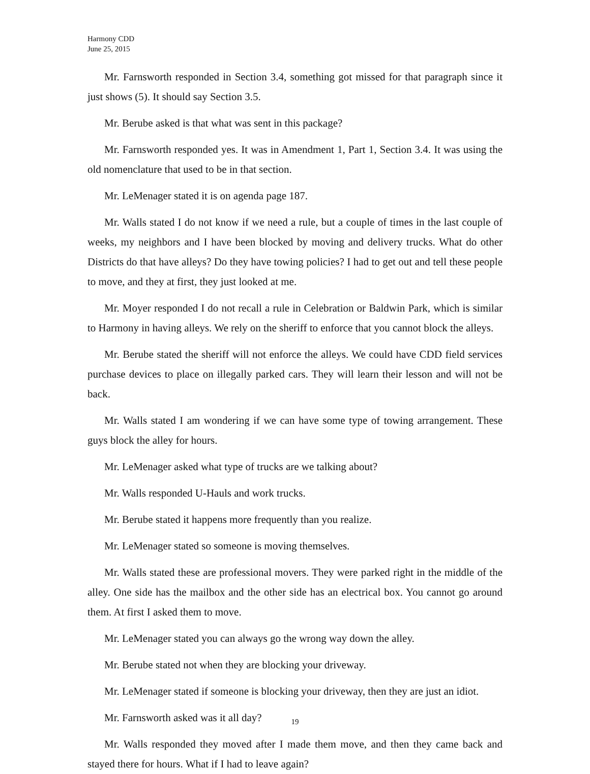Harmony CDD
June 25, 2015
Mr. Farnsworth responded in Section 3.4, something got missed for that paragraph since it just shows (5). It should say Section 3.5.
Mr. Berube asked is that what was sent in this package?
Mr. Farnsworth responded yes. It was in Amendment 1, Part 1, Section 3.4. It was using the old nomenclature that used to be in that section.
Mr. LeMenager stated it is on agenda page 187.
Mr. Walls stated I do not know if we need a rule, but a couple of times in the last couple of weeks, my neighbors and I have been blocked by moving and delivery trucks. What do other Districts do that have alleys? Do they have towing policies? I had to get out and tell these people to move, and they at first, they just looked at me.
Mr. Moyer responded I do not recall a rule in Celebration or Baldwin Park, which is similar to Harmony in having alleys. We rely on the sheriff to enforce that you cannot block the alleys.
Mr. Berube stated the sheriff will not enforce the alleys. We could have CDD field services purchase devices to place on illegally parked cars. They will learn their lesson and will not be back.
Mr. Walls stated I am wondering if we can have some type of towing arrangement. These guys block the alley for hours.
Mr. LeMenager asked what type of trucks are we talking about?
Mr. Walls responded U-Hauls and work trucks.
Mr. Berube stated it happens more frequently than you realize.
Mr. LeMenager stated so someone is moving themselves.
Mr. Walls stated these are professional movers. They were parked right in the middle of the alley. One side has the mailbox and the other side has an electrical box. You cannot go around them. At first I asked them to move.
Mr. LeMenager stated you can always go the wrong way down the alley.
Mr. Berube stated not when they are blocking your driveway.
Mr. LeMenager stated if someone is blocking your driveway, then they are just an idiot.
Mr. Farnsworth asked was it all day?
Mr. Walls responded they moved after I made them move, and then they came back and stayed there for hours. What if I had to leave again?
19